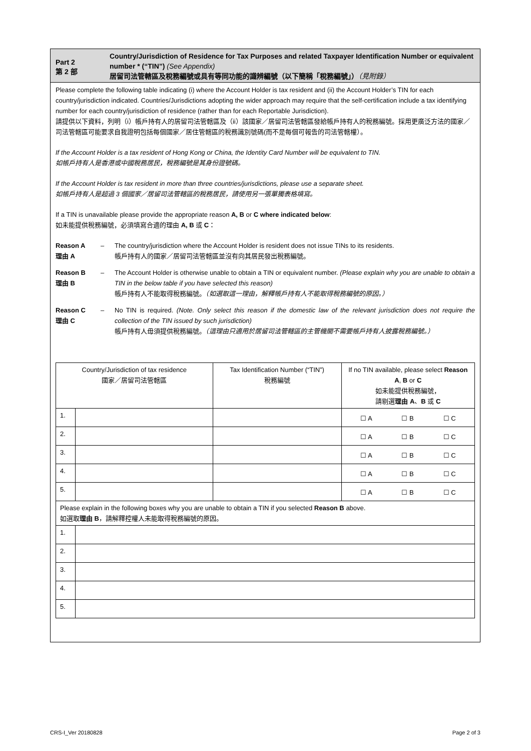Part 2
第 2 部
Country/Jurisdiction of Residence for Tax Purposes and related Taxpayer Identification Number or equivalent number * (“TIN”) (See Appendix)
居留司法管轄區及稅務編號或具有等同功能的識辨編號（以下簡稱「稅務編號」）（見附錄）
Please complete the following table indicating (i) where the Account Holder is tax resident and (ii) the Account Holder’s TIN for each country/jurisdiction indicated. Countries/Jurisdictions adopting the wider approach may require that the self-certification include a tax identifying number for each country/jurisdiction of residence (rather than for each Reportable Jurisdiction).
請提供以下資料，列明（i）帳戶持有人的居留司法管轄區及（ii）該國家／居留司法管轄區發給帳戶持有人的稅務編號。採用更廣泛方法的國家／司法管轄區可能要求自我證明包括每個國家／居住管轄區的稅務識別號碼(而不是每個可報告的司法管轄權）。
If the Account Holder is a tax resident of Hong Kong or China, the Identity Card Number will be equivalent to TIN.
如帳戶持有人是香港或中國稅務居民，稅務編號是其身份證號碼。
If the Account Holder is tax resident in more than three countries/jurisdictions, please use a separate sheet.
如帳戶持有人是超過 3 個國家／居留司法管轄區的稅務居民，請使用另一張單獨表格填寫。
If a TIN is unavailable please provide the appropriate reason A, B or C where indicated below:
如未能提供稅務編號，必須填寫合適的理由 A, B 或 C：
Reason A
理由 A
– The country/jurisdiction where the Account Holder is resident does not issue TINs to its residents.
帳戶持有人的國家／居留司法管轄區並沒有向其居民發出稅務編號。
Reason B
理由 B
– The Account Holder is otherwise unable to obtain a TIN or equivalent number. (Please explain why you are unable to obtain a TIN in the below table if you have selected this reason)
帳戶持有人不能取得稅務編號。（如選取這一理由，解釋帳戶持有人不能取得稅務編號的原因。）
Reason C
理由 C
– No TIN is required. (Note. Only select this reason if the domestic law of the relevant jurisdiction does not require the collection of the TIN issued by such jurisdiction)
帳戶持有人毋須提供稅務編號。（這理由只適用於居留司法管轄區的主管機關不需要帳戶持有人披露稅務編號。）
| Country/Jurisdiction of tax residence 國家／居留司法管轄區 | | Tax Identification Number (“TIN”) 稅務編號 | If no TIN available, please select Reason A , B or C 如未能提供稅務編號， 請剔選 理由 A 、 B 或 C |
| 1. | | | ☐ A ☐ B ☐ C |
| 2. | | | ☐ A ☐ B ☐ C |
| 3. | | | ☐ A ☐ B ☐ C |
| 4. | | | ☐ A ☐ B ☐ C |
| 5. | | | ☐ A ☐ B ☐ C |
| Please explain in the following boxes why you are unable to obtain a TIN if you selected Reason B above. 如選取 理由 B ，請解釋控權人未能取得稅務編號的原因。 | | | |
| 1. | | | |
| 2. | | | |
| 3. | | | |
| 4. | | | |
| 5. | | | |
CRS-I_Ver 20180828 Page 2 of 3